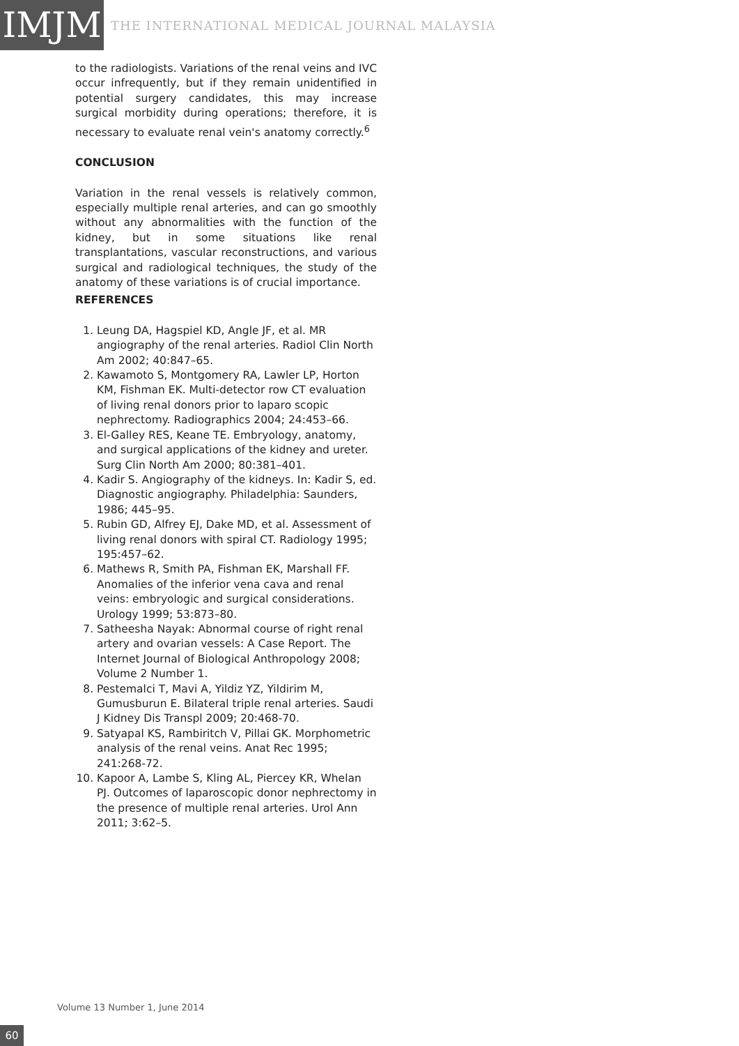IMJM
THE INTERNATIONAL MEDICAL JOURNAL MALAYSIA
to the radiologists. Variations of the renal veins and IVC occur infrequently, but if they remain unidentified in potential surgery candidates, this may increase surgical morbidity during operations; therefore, it is necessary to evaluate renal vein's anatomy correctly.<sup>6</sup>
CONCLUSION
Variation in the renal vessels is relatively common, especially multiple renal arteries, and can go smoothly without any abnormalities with the function of the kidney, but in some situations like renal transplantations, vascular reconstructions, and various surgical and radiological techniques, the study of the anatomy of these variations is of crucial importance.
REFERENCES
1. Leung DA, Hagspiel KD, Angle JF, et al. MR angiography of the renal arteries. Radiol Clin North Am 2002; 40:847–65.
2. Kawamoto S, Montgomery RA, Lawler LP, Horton KM, Fishman EK. Multi-detector row CT evaluation of living renal donors prior to laparo scopic nephrectomy. Radiographics 2004; 24:453–66.
3. El-Galley RES, Keane TE. Embryology, anatomy, and surgical applications of the kidney and ureter. Surg Clin North Am 2000; 80:381–401.
4. Kadir S. Angiography of the kidneys. In: Kadir S, ed. Diagnostic angiography. Philadelphia: Saunders, 1986; 445–95.
5. Rubin GD, Alfrey EJ, Dake MD, et al. Assessment of living renal donors with spiral CT. Radiology 1995; 195:457–62.
6. Mathews R, Smith PA, Fishman EK, Marshall FF. Anomalies of the inferior vena cava and renal veins: embryologic and surgical considerations. Urology 1999; 53:873–80.
7. Satheesha Nayak: Abnormal course of right renal artery and ovarian vessels: A Case Report. The Internet Journal of Biological Anthropology 2008; Volume 2 Number 1.
8. Pestemalci T, Mavi A, Yildiz YZ, Yildirim M, Gumusburun E. Bilateral triple renal arteries. Saudi J Kidney Dis Transpl 2009; 20:468-70.
9. Satyapal KS, Rambiritch V, Pillai GK. Morphometric analysis of the renal veins. Anat Rec 1995; 241:268-72.
10. Kapoor A, Lambe S, Kling AL, Piercey KR, Whelan PJ. Outcomes of laparoscopic donor nephrectomy in the presence of multiple renal arteries. Urol Ann 2011; 3:62–5.
Volume 13 Number 1, June 2014
60